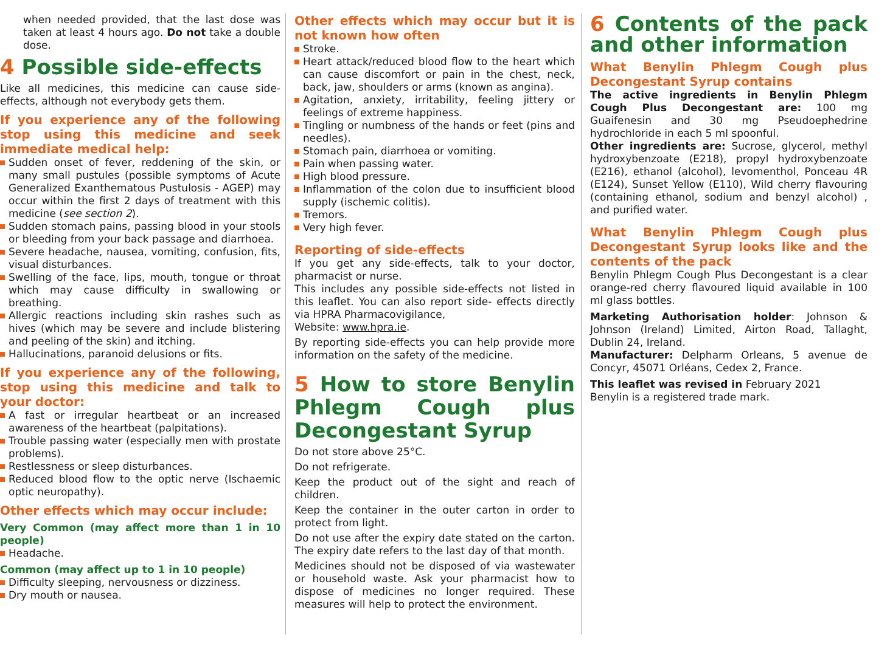when needed provided, that the last dose was taken at least 4 hours ago. Do not take a double dose.
4 Possible side-effects
Like all medicines, this medicine can cause side-effects, although not everybody gets them.
If you experience any of the following stop using this medicine and seek immediate medical help:
Sudden onset of fever, reddening of the skin, or many small pustules (possible symptoms of Acute Generalized Exanthematous Pustulosis - AGEP) may occur within the first 2 days of treatment with this medicine (see section 2).
Sudden stomach pains, passing blood in your stools or bleeding from your back passage and diarrhoea.
Severe headache, nausea, vomiting, confusion, fits, visual disturbances.
Swelling of the face, lips, mouth, tongue or throat which may cause difficulty in swallowing or breathing.
Allergic reactions including skin rashes such as hives (which may be severe and include blistering and peeling of the skin) and itching.
Hallucinations, paranoid delusions or fits.
If you experience any of the following, stop using this medicine and talk to your doctor:
A fast or irregular heartbeat or an increased awareness of the heartbeat (palpitations).
Trouble passing water (especially men with prostate problems).
Restlessness or sleep disturbances.
Reduced blood flow to the optic nerve (Ischaemic optic neuropathy).
Other effects which may occur include:
Very Common (may affect more than 1 in 10 people)
Headache.
Common (may affect up to 1 in 10 people)
Difficulty sleeping, nervousness or dizziness.
Dry mouth or nausea.
Other effects which may occur but it is not known how often
Stroke.
Heart attack/reduced blood flow to the heart which can cause discomfort or pain in the chest, neck, back, jaw, shoulders or arms (known as angina).
Agitation, anxiety, irritability, feeling jittery or feelings of extreme happiness.
Tingling or numbness of the hands or feet (pins and needles).
Stomach pain, diarrhoea or vomiting.
Pain when passing water.
High blood pressure.
Inflammation of the colon due to insufficient blood supply (ischemic colitis).
Tremors.
Very high fever.
Reporting of side-effects
If you get any side-effects, talk to your doctor, pharmacist or nurse.
This includes any possible side-effects not listed in this leaflet. You can also report side- effects directly via HPRA Pharmacovigilance,
Website: www.hpra.ie.
By reporting side-effects you can help provide more information on the safety of the medicine.
5 How to store Benylin Phlegm Cough plus Decongestant Syrup
Do not store above 25°C.
Do not refrigerate.
Keep the product out of the sight and reach of children.
Keep the container in the outer carton in order to protect from light.
Do not use after the expiry date stated on the carton. The expiry date refers to the last day of that month.
Medicines should not be disposed of via wastewater or household waste. Ask your pharmacist how to dispose of medicines no longer required. These measures will help to protect the environment.
6 Contents of the pack and other information
What Benylin Phlegm Cough plus Decongestant Syrup contains
The active ingredients in Benylin Phlegm Cough Plus Decongestant are: 100 mg Guaifenesin and 30 mg Pseudoephedrine hydrochloride in each 5 ml spoonful.
Other ingredients are: Sucrose, glycerol, methyl hydroxybenzoate (E218), propyl hydroxybenzoate (E216), ethanol (alcohol), levomenthol, Ponceau 4R (E124), Sunset Yellow (E110), Wild cherry flavouring (containing ethanol, sodium and benzyl alcohol) , and purified water.
What Benylin Phlegm Cough plus Decongestant Syrup looks like and the contents of the pack
Benylin Phlegm Cough Plus Decongestant is a clear orange-red cherry flavoured liquid available in 100 ml glass bottles.
Marketing Authorisation holder: Johnson & Johnson (Ireland) Limited, Airton Road, Tallaght, Dublin 24, Ireland.
Manufacturer: Delpharm Orleans, 5 avenue de Concyr, 45071 Orléans, Cedex 2, France.
This leaflet was revised in February 2021
Benylin is a registered trade mark.